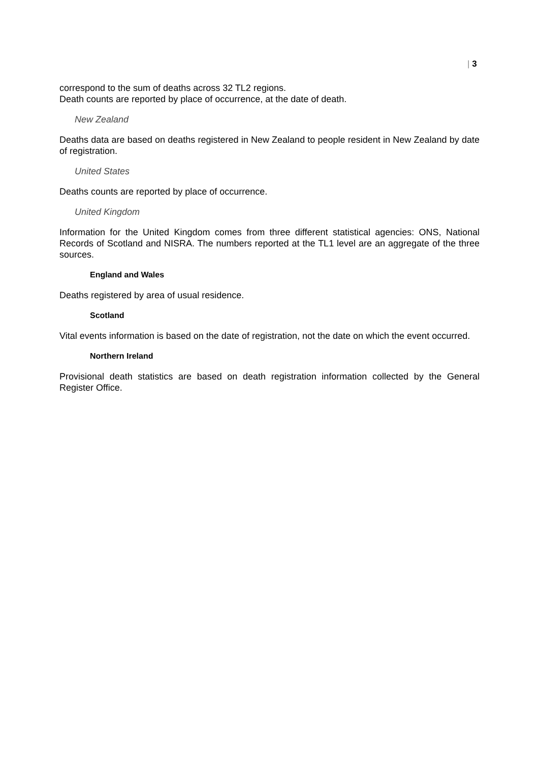| 3
correspond to the sum of deaths across 32 TL2 regions.
Death counts are reported by place of occurrence, at the date of death.
New Zealand
Deaths data are based on deaths registered in New Zealand to people resident in New Zealand by date of registration.
United States
Deaths counts are reported by place of occurrence.
United Kingdom
Information for the United Kingdom comes from three different statistical agencies: ONS, National Records of Scotland and NISRA. The numbers reported at the TL1 level are an aggregate of the three sources.
England and Wales
Deaths registered by area of usual residence.
Scotland
Vital events information is based on the date of registration, not the date on which the event occurred.
Northern Ireland
Provisional death statistics are based on death registration information collected by the General Register Office.